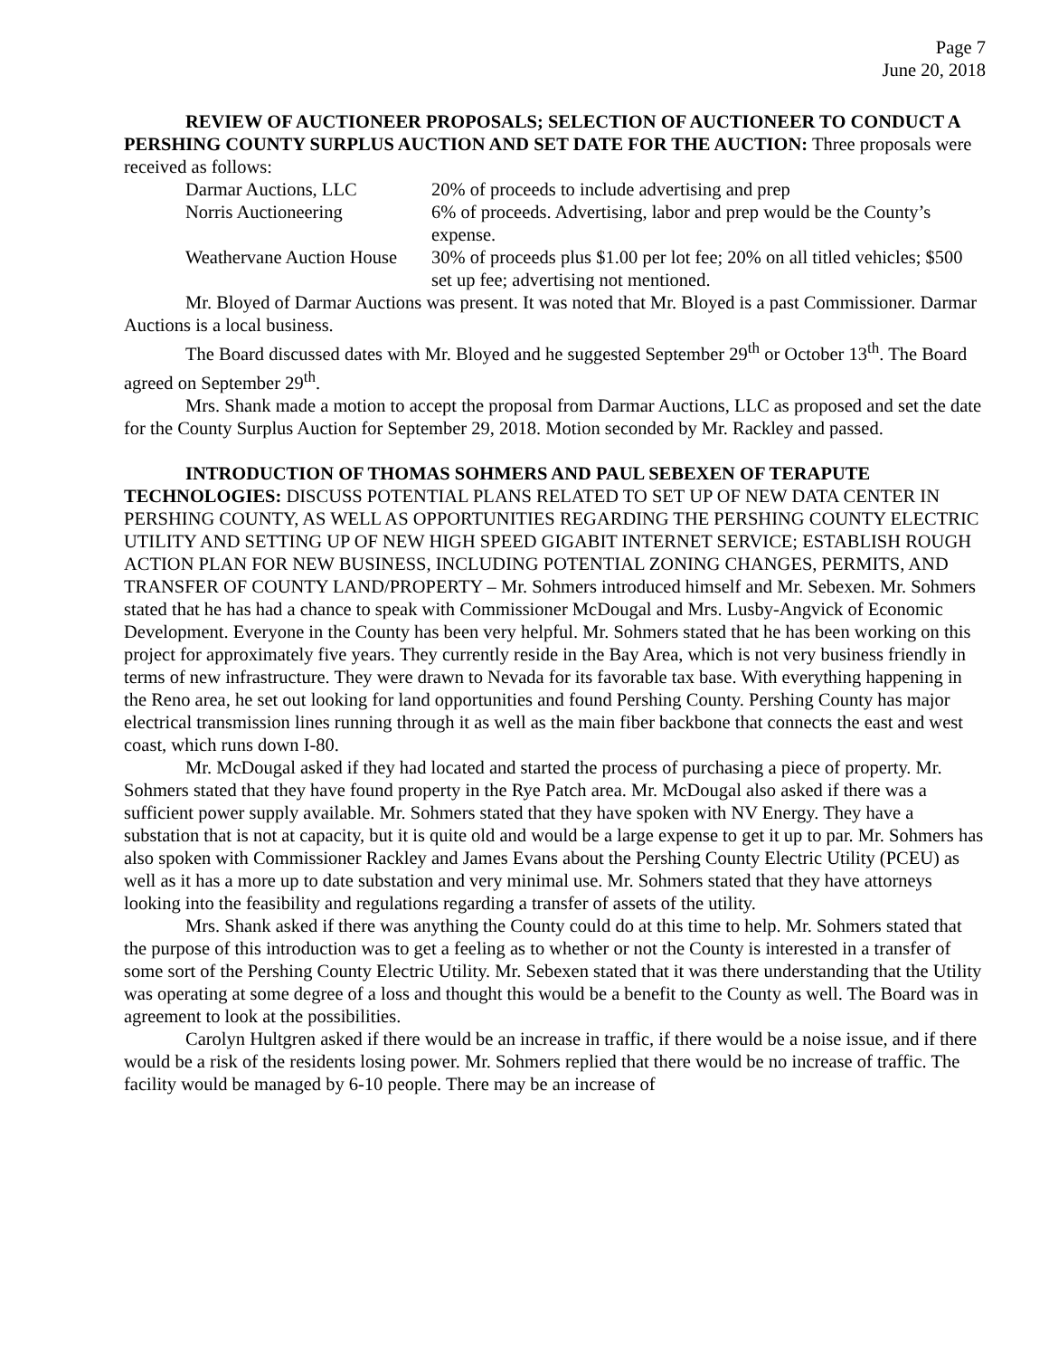Page 7
June 20, 2018
REVIEW OF AUCTIONEER PROPOSALS; SELECTION OF AUCTIONEER TO CONDUCT A PERSHING COUNTY SURPLUS AUCTION AND SET DATE FOR THE AUCTION: Three proposals were received as follows:
| Darmar Auctions, LLC | 20% of proceeds to include advertising and prep |
| Norris Auctioneering | 6% of proceeds. Advertising, labor and prep would be the County’s expense. |
| Weathervane Auction House | 30% of proceeds plus $1.00 per lot fee; 20% on all titled vehicles; $500 set up fee; advertising not mentioned. |
Mr. Bloyed of Darmar Auctions was present. It was noted that Mr. Bloyed is a past Commissioner. Darmar Auctions is a local business.
The Board discussed dates with Mr. Bloyed and he suggested September 29<sup>th</sup> or October 13<sup>th</sup>. The Board agreed on September 29<sup>th</sup>.
Mrs. Shank made a motion to accept the proposal from Darmar Auctions, LLC as proposed and set the date for the County Surplus Auction for September 29, 2018. Motion seconded by Mr. Rackley and passed.
INTRODUCTION OF THOMAS SOHMERS AND PAUL SEBEXEN OF TERAPUTE TECHNOLOGIES: DISCUSS POTENTIAL PLANS RELATED TO SET UP OF NEW DATA CENTER IN PERSHING COUNTY, AS WELL AS OPPORTUNITIES REGARDING THE PERSHING COUNTY ELECTRIC UTILITY AND SETTING UP OF NEW HIGH SPEED GIGABIT INTERNET SERVICE; ESTABLISH ROUGH ACTION PLAN FOR NEW BUSINESS, INCLUDING POTENTIAL ZONING CHANGES, PERMITS, AND TRANSFER OF COUNTY LAND/PROPERTY – Mr. Sohmers introduced himself and Mr. Sebexen. Mr. Sohmers stated that he has had a chance to speak with Commissioner McDougal and Mrs. Lusby-Angvick of Economic Development. Everyone in the County has been very helpful. Mr. Sohmers stated that he has been working on this project for approximately five years. They currently reside in the Bay Area, which is not very business friendly in terms of new infrastructure. They were drawn to Nevada for its favorable tax base. With everything happening in the Reno area, he set out looking for land opportunities and found Pershing County. Pershing County has major electrical transmission lines running through it as well as the main fiber backbone that connects the east and west coast, which runs down I-80.
Mr. McDougal asked if they had located and started the process of purchasing a piece of property. Mr. Sohmers stated that they have found property in the Rye Patch area. Mr. McDougal also asked if there was a sufficient power supply available. Mr. Sohmers stated that they have spoken with NV Energy. They have a substation that is not at capacity, but it is quite old and would be a large expense to get it up to par. Mr. Sohmers has also spoken with Commissioner Rackley and James Evans about the Pershing County Electric Utility (PCEU) as well as it has a more up to date substation and very minimal use. Mr. Sohmers stated that they have attorneys looking into the feasibility and regulations regarding a transfer of assets of the utility.
Mrs. Shank asked if there was anything the County could do at this time to help. Mr. Sohmers stated that the purpose of this introduction was to get a feeling as to whether or not the County is interested in a transfer of some sort of the Pershing County Electric Utility. Mr. Sebexen stated that it was there understanding that the Utility was operating at some degree of a loss and thought this would be a benefit to the County as well. The Board was in agreement to look at the possibilities.
Carolyn Hultgren asked if there would be an increase in traffic, if there would be a noise issue, and if there would be a risk of the residents losing power. Mr. Sohmers replied that there would be no increase of traffic. The facility would be managed by 6-10 people. There may be an increase of